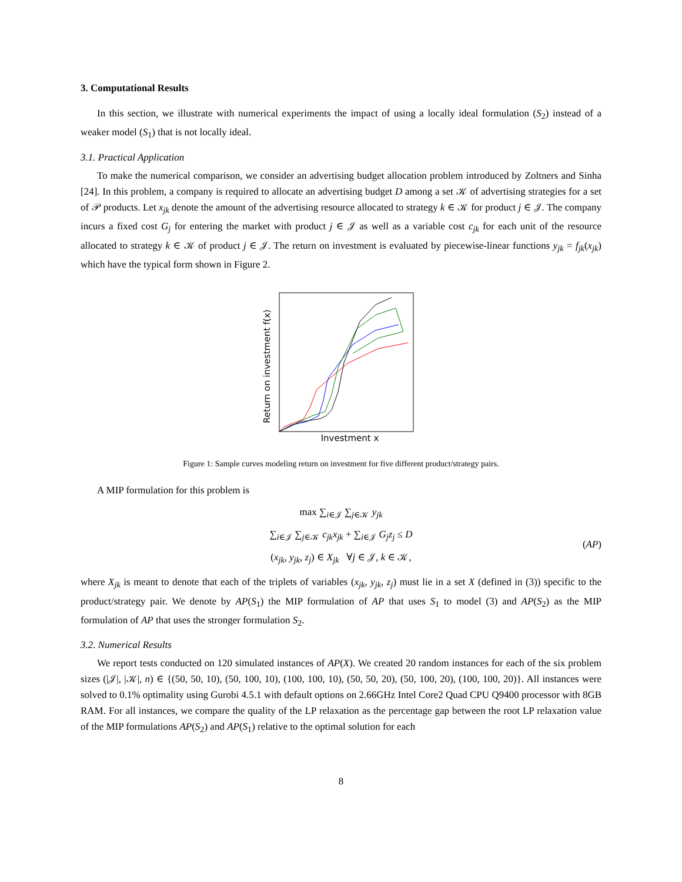3. Computational Results
In this section, we illustrate with numerical experiments the impact of using a locally ideal formulation (S<sub>2</sub>) instead of a weaker model (S<sub>1</sub>) that is not locally ideal.
3.1. Practical Application
To make the numerical comparison, we consider an advertising budget allocation problem introduced by Zoltners and Sinha [24]. In this problem, a company is required to allocate an advertising budget D among a set 𝒦 of advertising strategies for a set of 𝒫 products. Let x<sub>jk</sub> denote the amount of the advertising resource allocated to strategy k ∈ 𝒦 for product j ∈ 𝒥. The company incurs a fixed cost G<sub>j</sub> for entering the market with product j ∈ 𝒥 as well as a variable cost c<sub>jk</sub> for each unit of the resource allocated to strategy k ∈ 𝒦 of product j ∈ 𝒥. The return on investment is evaluated by piecewise-linear functions y<sub>jk</sub> = f<sub>jk</sub>(x<sub>jk</sub>) which have the typical form shown in Figure 2.
Return on investment f(x)
Investment x
Figure 1: Sample curves modeling return on investment for five different product/strategy pairs.
A MIP formulation for this problem is
max ∑<sub>i∈𝒥</sub> ∑<sub>j∈𝒦</sub> y<sub>jk</sub>
∑<sub>i∈𝒥</sub> ∑<sub>j∈𝒦</sub> c<sub>jk</sub>x<sub>jk</sub> + ∑<sub>i∈𝒥</sub> G<sub>j</sub>z<sub>j</sub> ≤ D (AP)
(x<sub>jk</sub>, y<sub>jk</sub>, z<sub>j</sub>) ∈ X<sub>jk</sub> ∀j ∈ 𝒥, k ∈ 𝒦,
where X<sub>jk</sub> is meant to denote that each of the triplets of variables (x<sub>jk</sub>, y<sub>jk</sub>, z<sub>j</sub>) must lie in a set X (defined in (3)) specific to the product/strategy pair. We denote by AP(S<sub>1</sub>) the MIP formulation of AP that uses S<sub>1</sub> to model (3) and AP(S<sub>2</sub>) as the MIP formulation of AP that uses the stronger formulation S<sub>2</sub>.
3.2. Numerical Results
We report tests conducted on 120 simulated instances of AP(X). We created 20 random instances for each of the six problem sizes (|𝒥|, |𝒦|, n) ∈ {(50, 50, 10), (50, 100, 10), (100, 100, 10), (50, 50, 20), (50, 100, 20), (100, 100, 20)}. All instances were solved to 0.1% optimality using Gurobi 4.5.1 with default options on 2.66GHz Intel Core2 Quad CPU Q9400 processor with 8GB RAM. For all instances, we compare the quality of the LP relaxation as the percentage gap between the root LP relaxation value of the MIP formulations AP(S<sub>2</sub>) and AP(S<sub>1</sub>) relative to the optimal solution for each
8